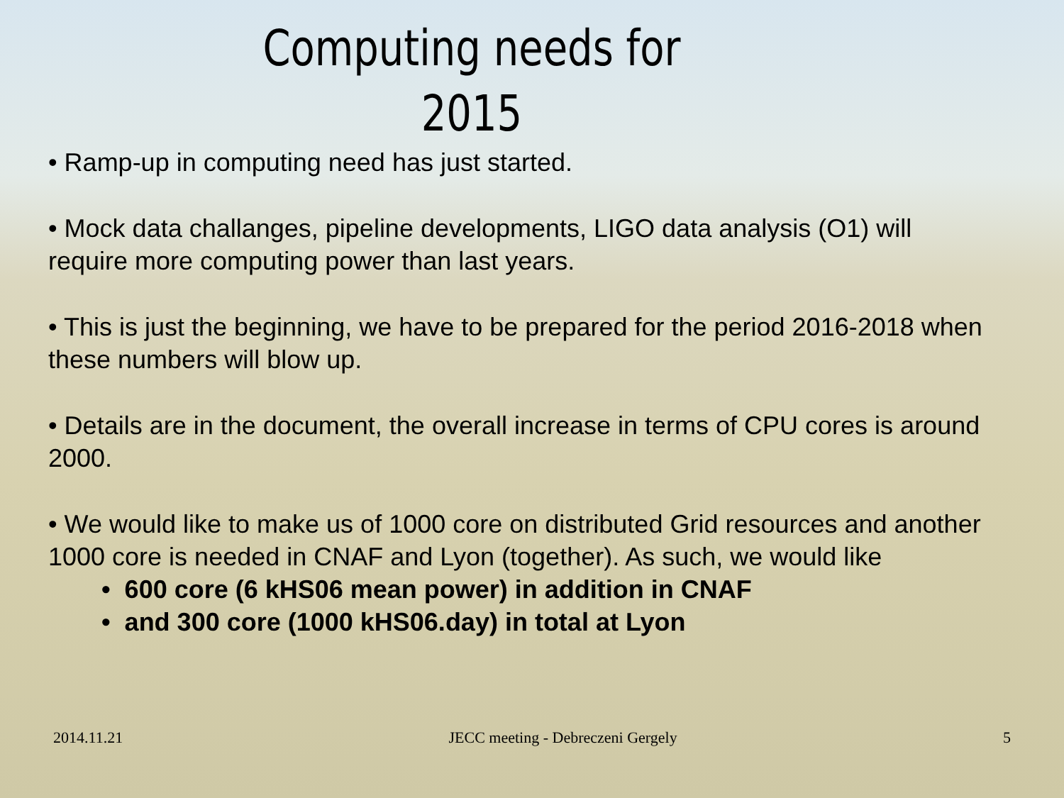Computing needs for
2015
• Ramp-up in computing need has just started.
• Mock data challanges, pipeline developments, LIGO data analysis (O1) will require more computing power than last years.
• This is just the beginning, we have to be prepared for the period 2016-2018 when these numbers will blow up.
• Details are in the document, the overall increase in terms of CPU cores is around 2000.
• We would like to make us of 1000 core on distributed Grid resources and another 1000 core is needed in CNAF and Lyon (together). As such, we would like
• 600 core (6 kHS06 mean power) in addition in CNAF
• and 300 core (1000 kHS06.day) in total at Lyon
2014.11.21 JECC meeting - Debreczeni Gergely 5